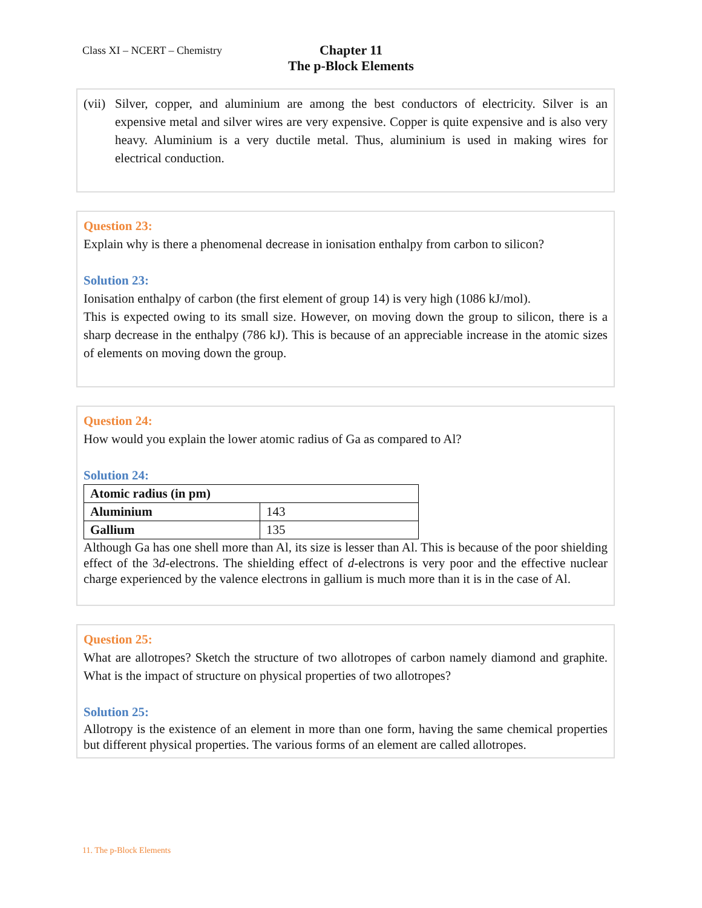Class XI – NCERT – Chemistry
Chapter 11
The p-Block Elements
(vii) Silver, copper, and aluminium are among the best conductors of electricity. Silver is an expensive metal and silver wires are very expensive. Copper is quite expensive and is also very heavy. Aluminium is a very ductile metal. Thus, aluminium is used in making wires for electrical conduction.
Question 23:
Explain why is there a phenomenal decrease in ionisation enthalpy from carbon to silicon?
Solution 23:
Ionisation enthalpy of carbon (the first element of group 14) is very high (1086 kJ/mol).
This is expected owing to its small size. However, on moving down the group to silicon, there is a sharp decrease in the enthalpy (786 kJ). This is because of an appreciable increase in the atomic sizes of elements on moving down the group.
Question 24:
How would you explain the lower atomic radius of Ga as compared to Al?
Solution 24:
| Atomic radius (in pm) | |
| Aluminium | 143 |
| Gallium | 135 |
Although Ga has one shell more than Al, its size is lesser than Al. This is because of the poor shielding effect of the 3d-electrons. The shielding effect of d-electrons is very poor and the effective nuclear charge experienced by the valence electrons in gallium is much more than it is in the case of Al.
Question 25:
What are allotropes? Sketch the structure of two allotropes of carbon namely diamond and graphite. What is the impact of structure on physical properties of two allotropes?
Solution 25:
Allotropy is the existence of an element in more than one form, having the same chemical properties but different physical properties. The various forms of an element are called allotropes.
11. The p-Block Elements